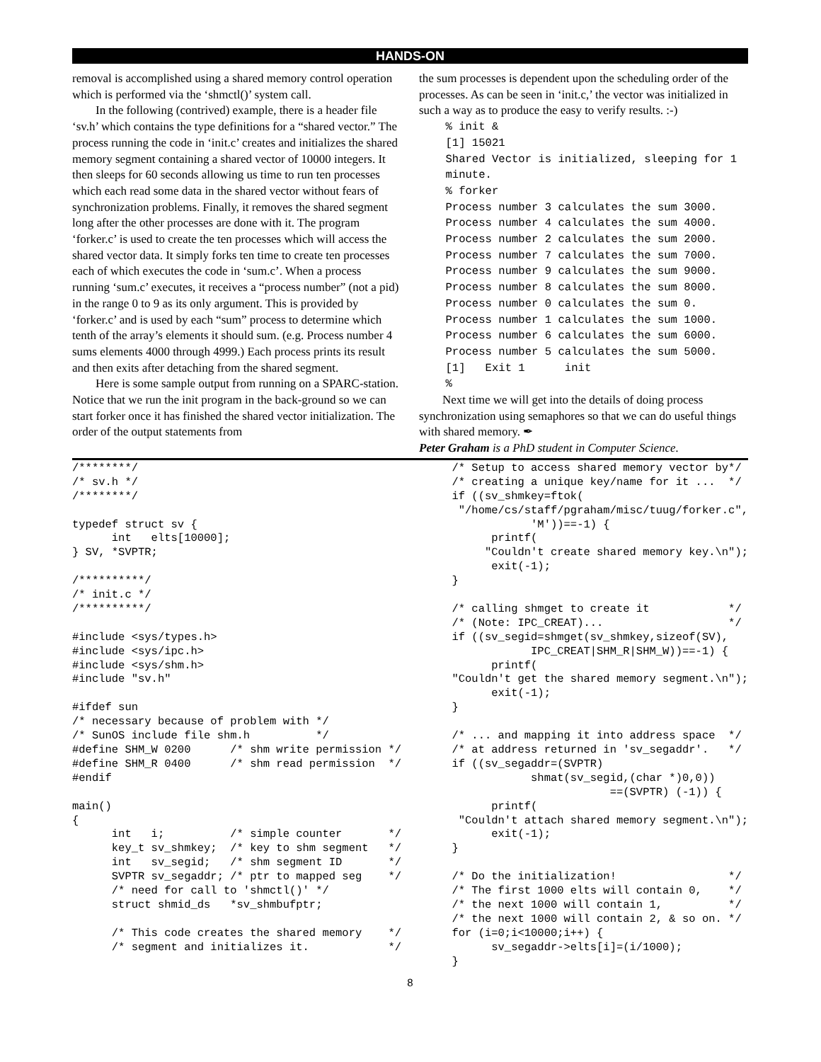HANDS-ON
removal is accomplished using a shared memory control operation which is performed via the ‘shmctl()’ system call.
In the following (contrived) example, there is a header file ‘sv.h’ which contains the type definitions for a “shared vector.” The process running the code in ‘init.c’ creates and initializes the shared memory segment containing a shared vector of 10000 integers. It then sleeps for 60 seconds allowing us time to run ten processes which each read some data in the shared vector without fears of synchronization problems. Finally, it removes the shared segment long after the other processes are done with it. The program ‘forker.c’ is used to create the ten processes which will access the shared vector data. It simply forks ten time to create ten processes each of which executes the code in ‘sum.c’. When a process running ‘sum.c’ executes, it receives a “process number” (not a pid) in the range 0 to 9 as its only argument. This is provided by ‘forker.c’ and is used by each “sum” process to determine which tenth of the array’s elements it should sum. (e.g. Process number 4 sums elements 4000 through 4999.) Each process prints its result and then exits after detaching from the shared segment.
Here is some sample output from running on a SPARC-station. Notice that we run the init program in the back-ground so we can start forker once it has finished the shared vector initialization. The order of the output statements from
the sum processes is dependent upon the scheduling order of the processes. As can be seen in ‘init.c,’ the vector was initialized in such a way as to produce the easy to verify results. :-)
    % init &
    [1] 15021
    Shared Vector is initialized, sleeping for 1
    minute.
    % forker
    Process number 3 calculates the sum 3000.
    Process number 4 calculates the sum 4000.
    Process number 2 calculates the sum 2000.
    Process number 7 calculates the sum 7000.
    Process number 9 calculates the sum 9000.
    Process number 8 calculates the sum 8000.
    Process number 0 calculates the sum 0.
    Process number 1 calculates the sum 1000.
    Process number 6 calculates the sum 6000.
    Process number 5 calculates the sum 5000.
    [1]   Exit 1      init
    %
Next time we will get into the details of doing process synchronization using semaphores so that we can do useful things with shared memory. ✒
Peter Graham is a PhD student in Computer Science.
/********/
/* sv.h */
/********/

typedef struct sv {
      int   elts[10000];
} SV, *SVPTR;

/**********/
/* init.c */
/**********/

#include <sys/types.h>
#include <sys/ipc.h>
#include <sys/shm.h>
#include "sv.h"

#ifdef sun
/* necessary because of problem with */
/* SunOS include file shm.h          */
#define SHM_W 0200      /* shm write permission */
#define SHM_R 0400      /* shm read permission  */
#endif

main()
{
      int   i;          /* simple counter       */
      key_t sv_shmkey;  /* key to shm segment   */
      int   sv_segid;   /* shm segment ID       */
      SVPTR sv_segaddr; /* ptr to mapped seg    */
      /* need for call to 'shmctl()' */
      struct shmid_ds   *sv_shmbufptr;

      /* This code creates the shared memory    */
      /* segment and initializes it.            */
    /* Setup to access shared memory vector by*/
    /* creating a unique key/name for it ...  */
    if ((sv_shmkey=ftok(
     "/home/cs/staff/pgraham/misc/tuug/forker.c",
                'M'))==-1) {
          printf(
         "Couldn't create shared memory key.\n");
          exit(-1);
    }

    /* calling shmget to create it            */
    /* (Note: IPC_CREAT)...                   */
    if ((sv_segid=shmget(sv_shmkey,sizeof(SV),
                IPC_CREAT|SHM_R|SHM_W))==-1) {
          printf(
    "Couldn't get the shared memory segment.\n");
          exit(-1);
    }

    /* ... and mapping it into address space  */
    /* at address returned in 'sv_segaddr'.   */
    if ((sv_segaddr=(SVPTR)
                shmat(sv_segid,(char *)0,0))
                            ==(SVPTR) (-1)) {
          printf(
     "Couldn't attach shared memory segment.\n");
          exit(-1);
    }

    /* Do the initialization!                 */
    /* The first 1000 elts will contain 0,    */
    /* the next 1000 will contain 1,          */
    /* the next 1000 will contain 2, & so on. */
    for (i=0;i<10000;i++) {
          sv_segaddr->elts[i]=(i/1000);
    }
8